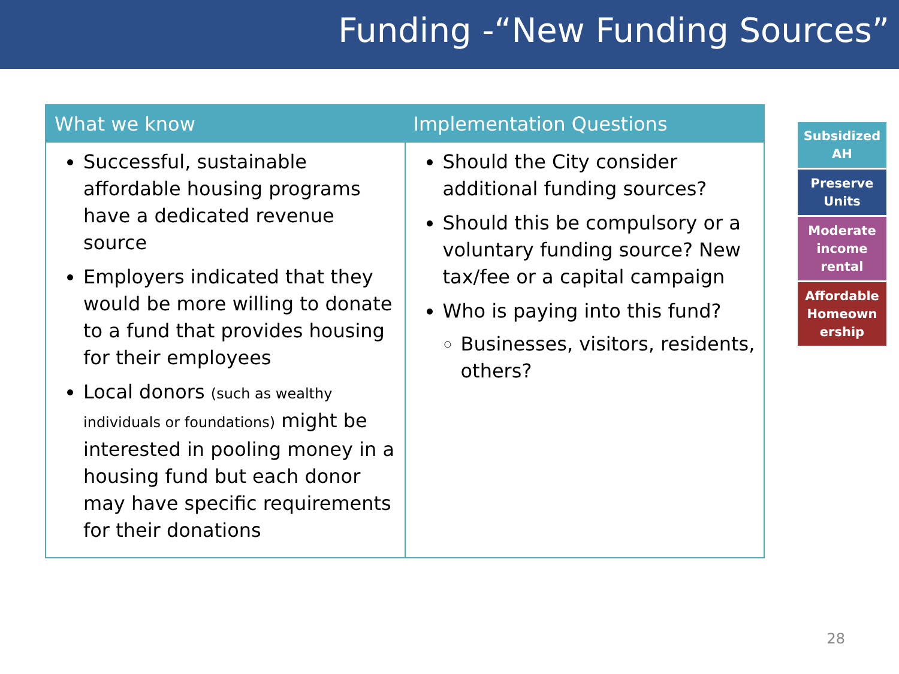Funding -“New Funding Sources”
| What we know | Implementation Questions |
| --- | --- |
| Successful, sustainable affordable housing programs have a dedicated revenue source Employers indicated that they would be more willing to donate to a fund that provides housing for their employees Local donors (such as wealthy individuals or foundations) might be interested in pooling money in a housing fund but each donor may have specific requirements for their donations | Should the City consider additional funding sources? Should this be compulsory or a voluntary funding source? New tax/fee or a capital campaign Who is paying into this fund? Businesses, visitors, residents, others? |
Subsidized AH
Preserve Units
Moderate income rental
Affordable Homeown ership
28